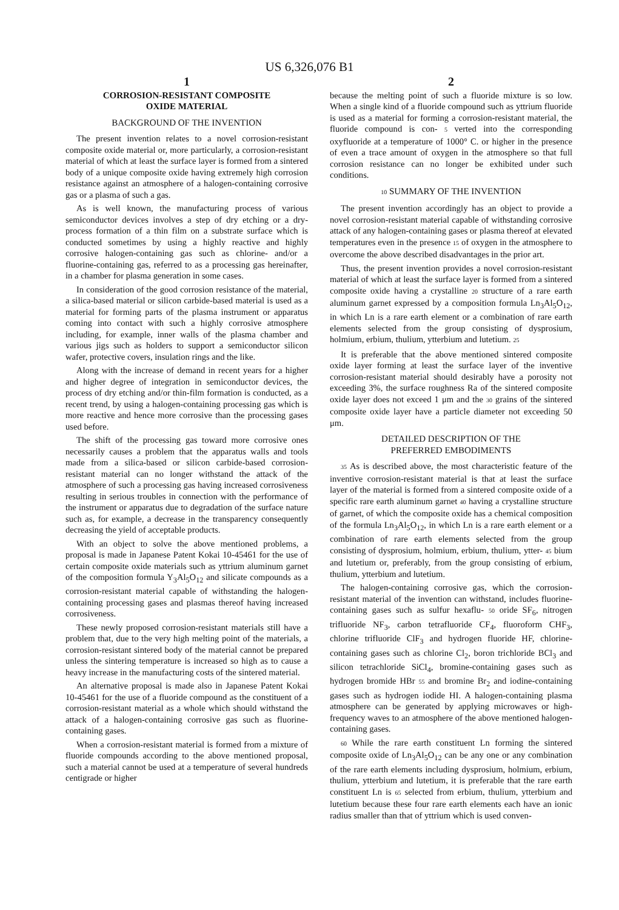US 6,326,076 B1
1
CORROSION-RESISTANT COMPOSITE
OXIDE MATERIAL
BACKGROUND OF THE INVENTION
The present invention relates to a novel corrosion-resistant composite oxide material or, more particularly, a corrosion-resistant material of which at least the surface layer is formed from a sintered body of a unique composite oxide having extremely high corrosion resistance against an atmosphere of a halogen-containing corrosive gas or a plasma of such a gas.
As is well known, the manufacturing process of various semiconductor devices involves a step of dry etching or a dry-process formation of a thin film on a substrate surface which is conducted sometimes by using a highly reactive and highly corrosive halogen-containing gas such as chlorine- and/or a fluorine-containing gas, referred to as a processing gas hereinafter, in a chamber for plasma generation in some cases.
In consideration of the good corrosion resistance of the material, a silica-based material or silicon carbide-based material is used as a material for forming parts of the plasma instrument or apparatus coming into contact with such a highly corrosive atmosphere including, for example, inner walls of the plasma chamber and various jigs such as holders to support a semiconductor silicon wafer, protective covers, insulation rings and the like.
Along with the increase of demand in recent years for a higher and higher degree of integration in semiconductor devices, the process of dry etching and/or thin-film formation is conducted, as a recent trend, by using a halogen-containing processing gas which is more reactive and hence more corrosive than the processing gases used before.
The shift of the processing gas toward more corrosive ones necessarily causes a problem that the apparatus walls and tools made from a silica-based or silicon carbide-based corrosion-resistant material can no longer withstand the attack of the atmosphere of such a processing gas having increased corrosiveness resulting in serious troubles in connection with the performance of the instrument or apparatus due to degradation of the surface nature such as, for example, a decrease in the transparency consequently decreasing the yield of acceptable products.
With an object to solve the above mentioned problems, a proposal is made in Japanese Patent Kokai 10-45461 for the use of certain composite oxide materials such as yttrium aluminum garnet of the composition formula Y<sub>3</sub>Al<sub>5</sub>O<sub>12</sub> and silicate compounds as a corrosion-resistant material capable of withstanding the halogen-containing processing gases and plasmas thereof having increased corrosiveness.
These newly proposed corrosion-resistant materials still have a problem that, due to the very high melting point of the materials, a corrosion-resistant sintered body of the material cannot be prepared unless the sintering temperature is increased so high as to cause a heavy increase in the manufacturing costs of the sintered material.
An alternative proposal is made also in Japanese Patent Kokai 10-45461 for the use of a fluoride compound as the constituent of a corrosion-resistant material as a whole which should withstand the attack of a halogen-containing corrosive gas such as fluorine-containing gases.
When a corrosion-resistant material is formed from a mixture of fluoride compounds according to the above mentioned proposal, such a material cannot be used at a temperature of several hundreds centigrade or higher
2
because the melting point of such a fluoride mixture is so low. When a single kind of a fluoride compound such as yttrium fluoride is used as a material for forming a corrosion-resistant material, the fluoride compound is con- 5 verted into the corresponding oxyfluoride at a temperature of 1000° C. or higher in the presence of even a trace amount of oxygen in the atmosphere so that full corrosion resistance can no longer be exhibited under such conditions.
10 SUMMARY OF THE INVENTION
The present invention accordingly has an object to provide a novel corrosion-resistant material capable of withstanding corrosive attack of any halogen-containing gases or plasma thereof at elevated temperatures even in the presence 15 of oxygen in the atmosphere to overcome the above described disadvantages in the prior art.
Thus, the present invention provides a novel corrosion-resistant material of which at least the surface layer is formed from a sintered composite oxide having a crystalline 20 structure of a rare earth aluminum garnet expressed by a composition formula Ln<sub>3</sub>Al<sub>5</sub>O<sub>12</sub>, in which Ln is a rare earth element or a combination of rare earth elements selected from the group consisting of dysprosium, holmium, erbium, thulium, ytterbium and lutetium. 25
It is preferable that the above mentioned sintered composite oxide layer forming at least the surface layer of the inventive corrosion-resistant material should desirably have a porosity not exceeding 3%, the surface roughness Ra of the sintered composite oxide layer does not exceed 1 μm and the 30 grains of the sintered composite oxide layer have a particle diameter not exceeding 50 μm.
DETAILED DESCRIPTION OF THE
PREFERRED EMBODIMENTS
35 As is described above, the most characteristic feature of the inventive corrosion-resistant material is that at least the surface layer of the material is formed from a sintered composite oxide of a specific rare earth aluminum garnet 40 having a crystalline structure of garnet, of which the composite oxide has a chemical composition of the formula Ln<sub>3</sub>Al<sub>5</sub>O<sub>12</sub>, in which Ln is a rare earth element or a combination of rare earth elements selected from the group consisting of dysprosium, holmium, erbium, thulium, ytter- 45 bium and lutetium or, preferably, from the group consisting of erbium, thulium, ytterbium and lutetium.
The halogen-containing corrosive gas, which the corrosion-resistant material of the invention can withstand, includes fluorine-containing gases such as sulfur hexaflu- 50 oride SF<sub>6</sub>, nitrogen trifluoride NF<sub>3</sub>, carbon tetrafluoride CF<sub>4</sub>, fluoroform CHF<sub>3</sub>, chlorine trifluoride ClF<sub>3</sub> and hydrogen fluoride HF, chlorine-containing gases such as chlorine Cl<sub>2</sub>, boron trichloride BCl<sub>3</sub> and silicon tetrachloride SiCl<sub>4</sub>, bromine-containing gases such as hydrogen bromide HBr 55 and bromine Br<sub>2</sub> and iodine-containing gases such as hydrogen iodide HI. A halogen-containing plasma atmosphere can be generated by applying microwaves or high-frequency waves to an atmosphere of the above mentioned halogen-containing gases.
60 While the rare earth constituent Ln forming the sintered composite oxide of Ln<sub>3</sub>Al<sub>5</sub>O<sub>12</sub> can be any one or any combination of the rare earth elements including dysprosium, holmium, erbium, thulium, ytterbium and lutetium, it is preferable that the rare earth constituent Ln is 65 selected from erbium, thulium, ytterbium and lutetium because these four rare earth elements each have an ionic radius smaller than that of yttrium which is used conven-